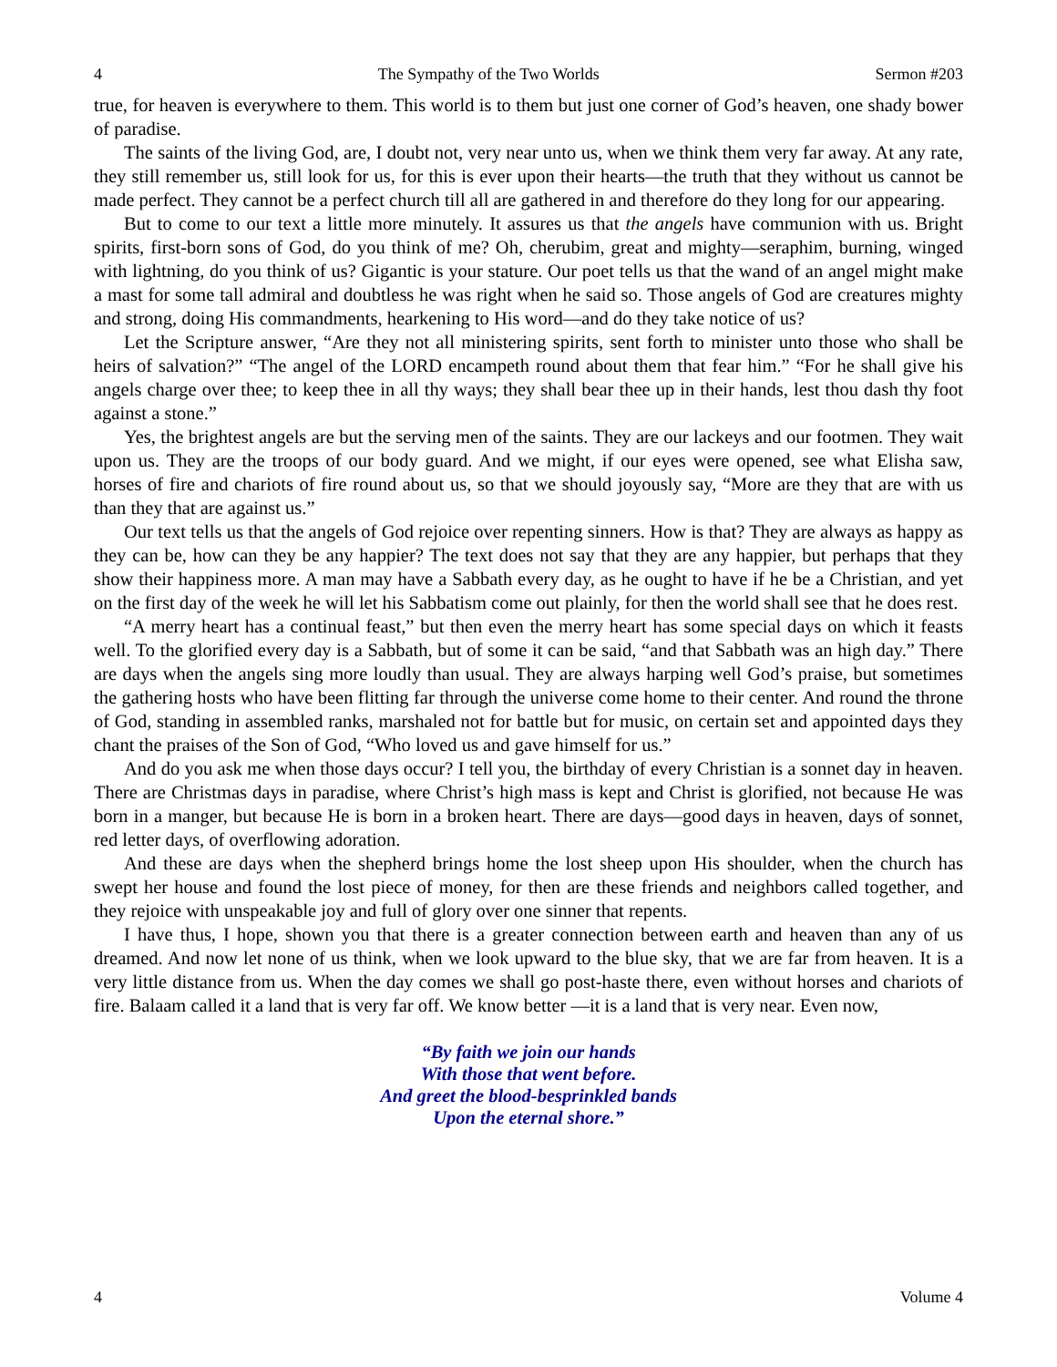4 The Sympathy of the Two Worlds Sermon #203
true, for heaven is everywhere to them. This world is to them but just one corner of God’s heaven, one shady bower of paradise.
The saints of the living God, are, I doubt not, very near unto us, when we think them very far away. At any rate, they still remember us, still look for us, for this is ever upon their hearts—the truth that they without us cannot be made perfect. They cannot be a perfect church till all are gathered in and therefore do they long for our appearing.
But to come to our text a little more minutely. It assures us that the angels have communion with us. Bright spirits, first-born sons of God, do you think of me? Oh, cherubim, great and mighty—seraphim, burning, winged with lightning, do you think of us? Gigantic is your stature. Our poet tells us that the wand of an angel might make a mast for some tall admiral and doubtless he was right when he said so. Those angels of God are creatures mighty and strong, doing His commandments, hearkening to His word—and do they take notice of us?
Let the Scripture answer, “Are they not all ministering spirits, sent forth to minister unto those who shall be heirs of salvation?” “The angel of the LORD encampeth round about them that fear him.” “For he shall give his angels charge over thee; to keep thee in all thy ways; they shall bear thee up in their hands, lest thou dash thy foot against a stone.”
Yes, the brightest angels are but the serving men of the saints. They are our lackeys and our footmen. They wait upon us. They are the troops of our body guard. And we might, if our eyes were opened, see what Elisha saw, horses of fire and chariots of fire round about us, so that we should joyously say, “More are they that are with us than they that are against us.”
Our text tells us that the angels of God rejoice over repenting sinners. How is that? They are always as happy as they can be, how can they be any happier? The text does not say that they are any happier, but perhaps that they show their happiness more. A man may have a Sabbath every day, as he ought to have if he be a Christian, and yet on the first day of the week he will let his Sabbatism come out plainly, for then the world shall see that he does rest.
“A merry heart has a continual feast,” but then even the merry heart has some special days on which it feasts well. To the glorified every day is a Sabbath, but of some it can be said, “and that Sabbath was an high day.” There are days when the angels sing more loudly than usual. They are always harping well God’s praise, but sometimes the gathering hosts who have been flitting far through the universe come home to their center. And round the throne of God, standing in assembled ranks, marshaled not for battle but for music, on certain set and appointed days they chant the praises of the Son of God, “Who loved us and gave himself for us.”
And do you ask me when those days occur? I tell you, the birthday of every Christian is a sonnet day in heaven. There are Christmas days in paradise, where Christ’s high mass is kept and Christ is glorified, not because He was born in a manger, but because He is born in a broken heart. There are days—good days in heaven, days of sonnet, red letter days, of overflowing adoration.
And these are days when the shepherd brings home the lost sheep upon His shoulder, when the church has swept her house and found the lost piece of money, for then are these friends and neighbors called together, and they rejoice with unspeakable joy and full of glory over one sinner that repents.
I have thus, I hope, shown you that there is a greater connection between earth and heaven than any of us dreamed. And now let none of us think, when we look upward to the blue sky, that we are far from heaven. It is a very little distance from us. When the day comes we shall go post-haste there, even without horses and chariots of fire. Balaam called it a land that is very far off. We know better —it is a land that is very near. Even now,
“By faith we join our hands
With those that went before.
And greet the blood-besprinkled bands
Upon the eternal shore.”
4 Volume 4